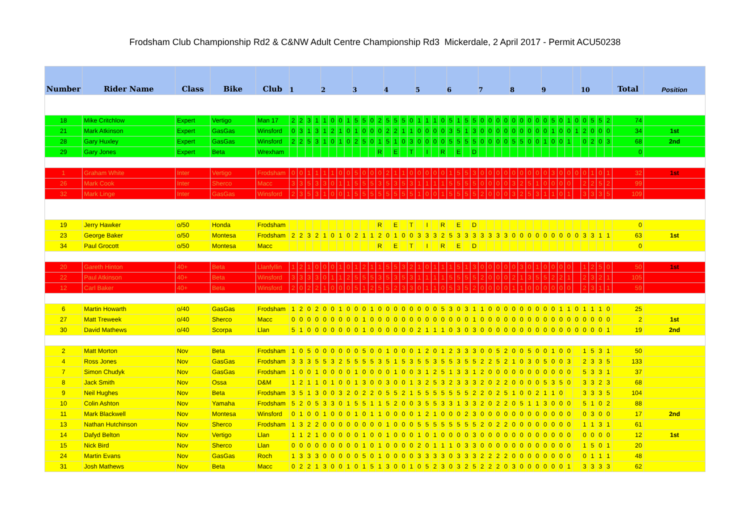Frodsham Club Championship Rd2 & C&NW Adult Centre Championship Rd3 Mickerdale, 2 April 2017 - Permit ACU50238
| Number | Rider Name | Class | Bike | Club | 1 | | | | 2 | | | | 3 | | | | 4 | | | | 5 | | | | 6 | | | | 7 | | | | 8 | | | | 9 | | | | | 10 | | | | Total | Position |
| --- | --- | --- | --- | --- | --- | --- | --- | --- | --- | --- | --- | --- | --- | --- | --- | --- | --- | --- | --- | --- | --- | --- | --- | --- | --- | --- | --- | --- | --- | --- | --- | --- | --- | --- | --- | --- | --- | --- | --- | --- | --- | --- | --- | --- | --- | --- | --- |
| 18 | Mike Critchlow | Expert | Vertigo | Man 17 | 2 | 2 | 3 | 1 | 1 | 0 | 0 | 1 | 5 | 5 | 0 | 2 | 5 | 5 | 5 | 0 | 1 | 1 | 1 | 0 | 5 | 1 | 5 | 5 | 0 | 0 | 0 | 0 | 0 | 0 | 0 | 0 | 0 | 5 | 0 | 1 | 0 | 0 | 5 | 5 | 2 | 74 | |
| 21 | Mark Atkinson | Expert | GasGas | Winsford | 0 | 3 | 1 | 3 | 1 | 2 | 1 | 0 | 1 | 0 | 0 | 0 | 2 | 2 | 1 | 1 | 0 | 0 | 0 | 0 | 3 | 5 | 1 | 3 | 0 | 0 | 0 | 0 | 0 | 0 | 0 | 0 | 0 | 1 | 0 | 0 | 1 | 2 | 0 | 0 | 0 | 34 | 1st |
| 28 | Gary Huxley | Expert | GasGas | Winsford | 2 | 2 | 5 | 3 | 1 | 0 | 1 | 0 | 2 | 5 | 0 | 1 | 5 | 1 | 0 | 3 | 0 | 0 | 0 | 0 | 5 | 5 | 5 | 5 | 0 | 0 | 0 | 0 | 5 | 5 | 0 | 0 | 1 | 0 | 0 | 1 | | 0 | 2 | 0 | 3 | 68 | 2nd |
| 29 | Gary Jones | Expert | Beta | Wrexham | | | | | | | | | | | | R | | E | | T | | I | | R | | E | | D | | | | | | | | | | | | | | | | | | 0 | |
| 1 | Graham White | Inter | Vertigo | Frodsham | 0 | 0 | 1 | 1 | 1 | 1 | 0 | 0 | 5 | 0 | 0 | 0 | 2 | 1 | 1 | 0 | 0 | 0 | 0 | 0 | 1 | 5 | 5 | 3 | 0 | 0 | 0 | 0 | 0 | 0 | 0 | 0 | 0 | 3 | 0 | 0 | 0 | 0 | 1 | 0 | 1 | 32 | 1st |
| 26 | Mark Cook | Inter | Sherco | Macc | 3 | 3 | 5 | 3 | 3 | 0 | 1 | 1 | 5 | 5 | 5 | 3 | 5 | 3 | 5 | 3 | 1 | 1 | 1 | 1 | 5 | 5 | 5 | 5 | 0 | 0 | 0 | 0 | 3 | 2 | 5 | 1 | 0 | 0 | 0 | 0 | | 2 | 2 | 5 | 2 | 99 | |
| 32 | Mark Linge | Inter | GasGas | Winsford | 2 | 3 | 5 | 3 | 1 | 0 | 0 | 1 | 5 | 5 | 5 | 5 | 5 | 5 | 5 | 5 | 1 | 0 | 0 | 1 | 5 | 5 | 5 | 5 | 2 | 0 | 0 | 0 | 3 | 2 | 5 | 3 | 1 | 1 | 0 | 1 | | 3 | 3 | 3 | 5 | 109 | |
| 19 | Jerry Hawker | o/50 | Honda | Frodsham | | | | | | | | | | | | R | | E | | T | | I | | R | | E | | D | | | | | | | | | | | | | | | | | | 0 | |
| 23 | George Baker | o/50 | Montesa | Frodsham | 2 | 2 | 3 | 2 | 1 | 0 | 1 | 0 | 2 | 1 | 1 | 2 | 0 | 1 | 0 | 0 | 3 | 3 | 3 | 2 | 5 | 3 | 3 | 3 | 3 | 3 | 3 | 3 | 0 | 0 | 0 | 0 | 0 | 0 | 0 | 0 | 0 | 3 | 3 | 1 | 1 | 63 | 1st |
| 34 | Paul Grocott | o/50 | Montesa | Macc | | | | | | | | | | | | R | | E | | T | | I | | R | | E | | D | | | | | | | | | | | | | | | | | | 0 | |
| 20 | Gareth Hinton | 40+ | Beta | Llanfyllin | 1 | 2 | 1 | 0 | 0 | 0 | 1 | 0 | 1 | 2 | 1 | 1 | 5 | 5 | 3 | 2 | 1 | 0 | 1 | 1 | 1 | 5 | 1 | 3 | 0 | 0 | 0 | 0 | 0 | 3 | 0 | 1 | 0 | 0 | 0 | 0 | | 1 | 2 | 5 | 0 | 50 | 1st |
| 22 | Paul Atkinson | 40+ | Beta | Winsford | 3 | 3 | 3 | 3 | 0 | 1 | 1 | 2 | 5 | 5 | 5 | 3 | 5 | 3 | 5 | 3 | 1 | 1 | 1 | 1 | 5 | 5 | 5 | 5 | 2 | 0 | 0 | 0 | 2 | 1 | 3 | 5 | 5 | 2 | 2 | 1 | | 2 | 3 | 2 | 1 | 105 | |
| 12 | Carl Baker | 40+ | Beta | Winsford | 2 | 0 | 2 | 2 | 1 | 0 | 0 | 0 | 5 | 1 | 2 | 5 | 5 | 2 | 3 | 3 | 0 | 1 | 1 | 0 | 5 | 3 | 5 | 2 | 0 | 0 | 0 | 0 | 1 | 1 | 0 | 0 | 0 | 0 | 0 | 0 | | 2 | 3 | 1 | 1 | 59 | |
| 6 | Martin Howarth | o/40 | GasGas | Frodsham | 1 | 2 | 0 | 2 | 0 | 0 | 1 | 0 | 0 | 0 | 1 | 0 | 0 | 0 | 0 | 0 | 0 | 0 | 0 | 5 | 3 | 0 | 3 | 1 | 1 | 0 | 0 | 0 | 0 | 0 | 0 | 0 | 0 | 0 | 1 | 1 | 0 | 1 | 1 | 1 | 0 | 25 | |
| 27 | Matt Treweek | o/40 | Sherco | Macc | 0 | 0 | 0 | 0 | 0 | 0 | 0 | 0 | 0 | 1 | 0 | 0 | 0 | 0 | 0 | 0 | 0 | 0 | 0 | 0 | 0 | 0 | 0 | 1 | 0 | 0 | 0 | 0 | 0 | 0 | 0 | 0 | 0 | 0 | 0 | 0 | 0 | 0 | 0 | 0 | 0 | 2 | 1st |
| 30 | David Mathews | o/40 | Scorpa | Llan | 5 | 1 | 0 | 0 | 0 | 0 | 0 | 0 | 0 | 1 | 0 | 0 | 0 | 0 | 0 | 0 | 2 | 1 | 1 | 1 | 0 | 3 | 0 | 3 | 0 | 0 | 0 | 0 | 0 | 0 | 0 | 0 | 0 | 0 | 0 | 0 | 0 | 0 | 0 | 0 | 1 | 19 | 2nd |
| 2 | Matt Morton | Nov | Beta | Frodsham | 1 | 0 | 5 | 0 | 0 | 0 | 0 | 0 | 0 | 5 | 0 | 0 | 1 | 0 | 0 | 0 | 1 | 2 | 0 | 1 | 2 | 3 | 3 | 3 | 0 | 0 | 5 | 2 | 0 | 0 | 5 | 0 | 0 | 1 | 0 | 0 | | 1 | 5 | 3 | 1 | 50 | |
| 4 | Ross Jones | Nov | GasGas | Frodsham | 3 | 3 | 3 | 5 | 5 | 3 | 2 | 5 | 5 | 5 | 5 | 3 | 5 | 1 | 5 | 3 | 5 | 5 | 3 | 5 | 5 | 3 | 5 | 5 | 2 | 2 | 5 | 2 | 1 | 0 | 3 | 0 | 5 | 0 | 0 | 3 | | 2 | 3 | 3 | 5 | 133 | |
| 7 | Simon Chudyk | Nov | GasGas | Frodsham | 1 | 0 | 0 | 1 | 0 | 0 | 0 | 0 | 1 | 0 | 0 | 0 | 0 | 1 | 0 | 0 | 3 | 1 | 2 | 5 | 1 | 3 | 3 | 1 | 2 | 0 | 0 | 0 | 0 | 0 | 0 | 0 | 0 | 0 | 0 | 0 | | 5 | 3 | 3 | 1 | 37 | |
| 8 | Jack Smith | Nov | Ossa | D&M | 1 | 2 | 1 | 1 | 0 | 1 | 0 | 0 | 1 | 3 | 0 | 0 | 3 | 0 | 0 | 1 | 3 | 2 | 5 | 3 | 2 | 3 | 3 | 3 | 2 | 0 | 2 | 2 | 0 | 0 | 0 | 0 | 5 | 3 | 5 | 0 | | 3 | 3 | 2 | 3 | 68 | |
| 9 | Neil Hughes | Nov | Beta | Frodsham | 3 | 5 | 1 | 3 | 0 | 0 | 3 | 2 | 0 | 2 | 2 | 0 | 5 | 5 | 2 | 1 | 5 | 5 | 5 | 5 | 5 | 5 | 5 | 2 | 2 | 0 | 2 | 5 | 1 | 0 | 0 | 2 | 1 | 1 | 0 | | | 3 | 3 | 3 | 5 | 104 | |
| 10 | Colin Ashton | Nov | Yamaha | Frodsham | 5 | 2 | 0 | 5 | 3 | 3 | 0 | 1 | 5 | 5 | 1 | 1 | 5 | 2 | 0 | 0 | 3 | 5 | 5 | 3 | 3 | 1 | 3 | 3 | 2 | 0 | 2 | 2 | 0 | 5 | 1 | 1 | 3 | 0 | 0 | 0 | | 5 | 1 | 0 | 2 | 88 | |
| 11 | Mark Blackwell | Nov | Montesa | Winsford | 0 | 1 | 0 | 0 | 1 | 0 | 0 | 0 | 1 | 0 | 1 | 1 | 0 | 0 | 0 | 0 | 1 | 2 | 1 | 0 | 0 | 0 | 2 | 3 | 0 | 0 | 0 | 0 | 0 | 0 | 0 | 0 | 0 | 0 | 0 | 0 | | 0 | 3 | 0 | 0 | 17 | 2nd |
| 13 | Nathan Hutchinson | Nov | Sherco | Frodsham | 1 | 3 | 2 | 2 | 0 | 0 | 0 | 0 | 0 | 0 | 0 | 0 | 1 | 0 | 0 | 0 | 5 | 5 | 5 | 5 | 5 | 5 | 5 | 5 | 2 | 0 | 2 | 2 | 0 | 0 | 0 | 0 | 0 | 0 | 0 | 0 | | 1 | 1 | 3 | 1 | 61 | |
| 14 | Dafyd Belton | Nov | Vertigo | Llan | 1 | 1 | 2 | 1 | 0 | 0 | 0 | 0 | 0 | 1 | 0 | 0 | 1 | 0 | 0 | 0 | 1 | 0 | 1 | 0 | 0 | 0 | 0 | 3 | 0 | 0 | 0 | 0 | 0 | 0 | 0 | 0 | 0 | 0 | 0 | 0 | | 0 | 0 | 0 | 0 | 12 | 1st |
| 15 | Nick Bird | Nov | Sherco | Llan | 0 | 0 | 0 | 0 | 0 | 0 | 0 | 0 | 0 | 1 | 0 | 1 | 0 | 0 | 0 | 0 | 2 | 0 | 1 | 1 | 1 | 0 | 3 | 3 | 0 | 0 | 0 | 0 | 0 | 0 | 0 | 0 | 0 | 0 | 0 | 0 | | 1 | 5 | 0 | 1 | 20 | |
| 24 | Martin Evans | Nov | GasGas | Roch | 1 | 3 | 3 | 3 | 0 | 0 | 0 | 0 | 0 | 5 | 0 | 1 | 0 | 0 | 0 | 0 | 3 | 3 | 3 | 3 | 0 | 3 | 3 | 3 | 2 | 2 | 2 | 2 | 0 | 0 | 0 | 0 | 0 | 0 | 0 | 0 | | 0 | 1 | 1 | 1 | 48 | |
| 31 | Josh Mathews | Nov | Beta | Macc | 0 | 2 | 2 | 1 | 3 | 0 | 0 | 1 | 0 | 1 | 5 | 1 | 3 | 0 | 0 | 1 | 0 | 5 | 2 | 3 | 0 | 3 | 2 | 5 | 2 | 2 | 2 | 0 | 3 | 0 | 0 | 0 | 0 | 0 | 0 | 1 | | 3 | 3 | 3 | 3 | 62 | |